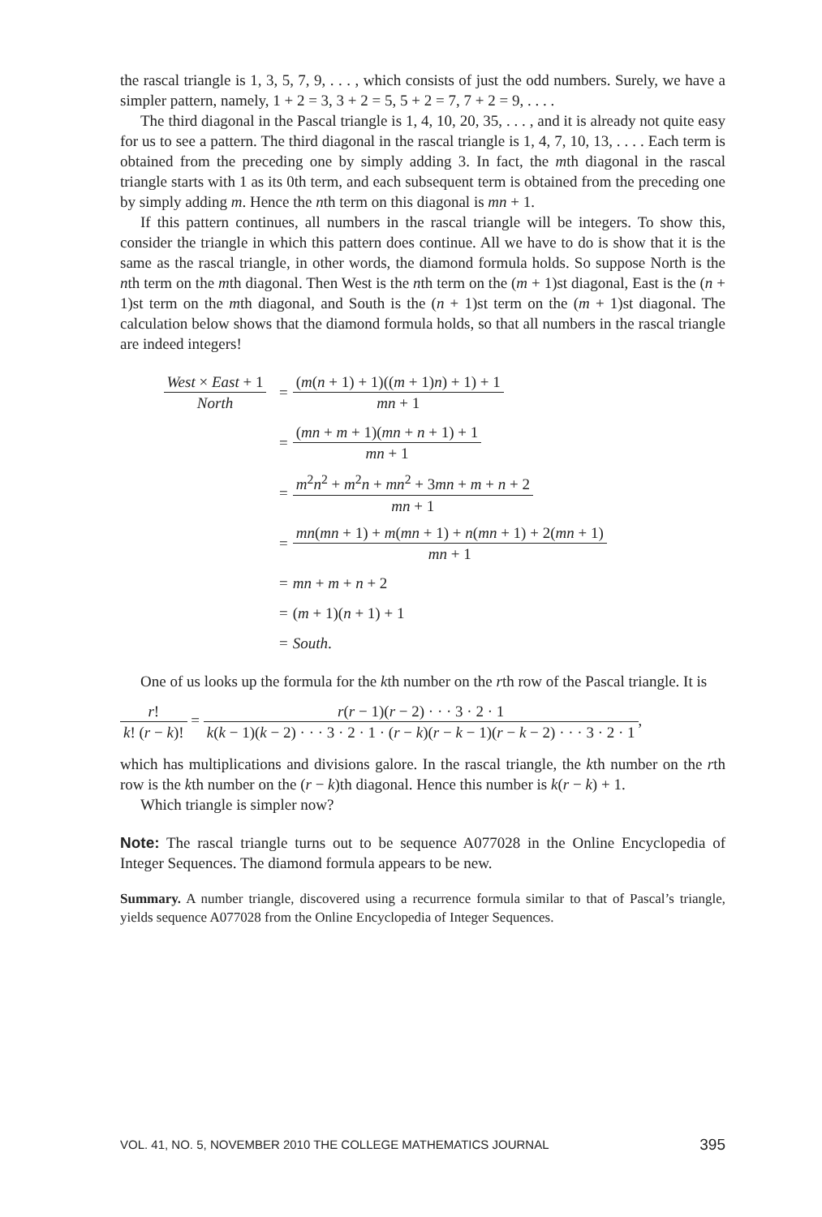the rascal triangle is 1, 3, 5, 7, 9, . . . , which consists of just the odd numbers. Surely, we have a simpler pattern, namely, 1 + 2 = 3, 3 + 2 = 5, 5 + 2 = 7, 7 + 2 = 9, . . . .
The third diagonal in the Pascal triangle is 1, 4, 10, 20, 35, . . . , and it is already not quite easy for us to see a pattern. The third diagonal in the rascal triangle is 1, 4, 7, 10, 13, . . . . Each term is obtained from the preceding one by simply adding 3. In fact, the mth diagonal in the rascal triangle starts with 1 as its 0th term, and each subsequent term is obtained from the preceding one by simply adding m. Hence the nth term on this diagonal is mn + 1.
If this pattern continues, all numbers in the rascal triangle will be integers. To show this, consider the triangle in which this pattern does continue. All we have to do is show that it is the same as the rascal triangle, in other words, the diamond formula holds. So suppose North is the nth term on the mth diagonal. Then West is the nth term on the (m + 1)st diagonal, East is the (n + 1)st term on the mth diagonal, and South is the (n + 1)st term on the (m + 1)st diagonal. The calculation below shows that the diamond formula holds, so that all numbers in the rascal triangle are indeed integers!
West × East + 1 North
= (m(n + 1) + 1)((m + 1)n) + 1) + 1 mn + 1
= (mn + m + 1)(mn + n + 1) + 1 mn + 1
= m<sup>2</sup>n<sup>2</sup> + m<sup>2</sup>n + mn<sup>2</sup> + 3mn + m + n + 2 mn + 1
= mn(mn + 1) + m(mn + 1) + n(mn + 1) + 2(mn + 1) mn + 1
= mn + m + n + 2
= (m + 1)(n + 1) + 1
= South.
One of us looks up the formula for the kth number on the rth row of the Pascal triangle. It is
r! k! (r − k)! = r(r − 1)(r − 2) · · · 3 · 2 · 1 k(k − 1)(k − 2) · · · 3 · 2 · 1 · (r − k)(r − k − 1)(r − k − 2) · · · 3 · 2 · 1,
which has multiplications and divisions galore. In the rascal triangle, the kth number on the rth row is the kth number on the (r − k)th diagonal. Hence this number is k(r − k) + 1.
Which triangle is simpler now?
Note: The rascal triangle turns out to be sequence A077028 in the Online Encyclopedia of Integer Sequences. The diamond formula appears to be new.
Summary. A number triangle, discovered using a recurrence formula similar to that of Pascal’s triangle, yields sequence A077028 from the Online Encyclopedia of Integer Sequences.
VOL. 41, NO. 5, NOVEMBER 2010 THE COLLEGE MATHEMATICS JOURNAL 395